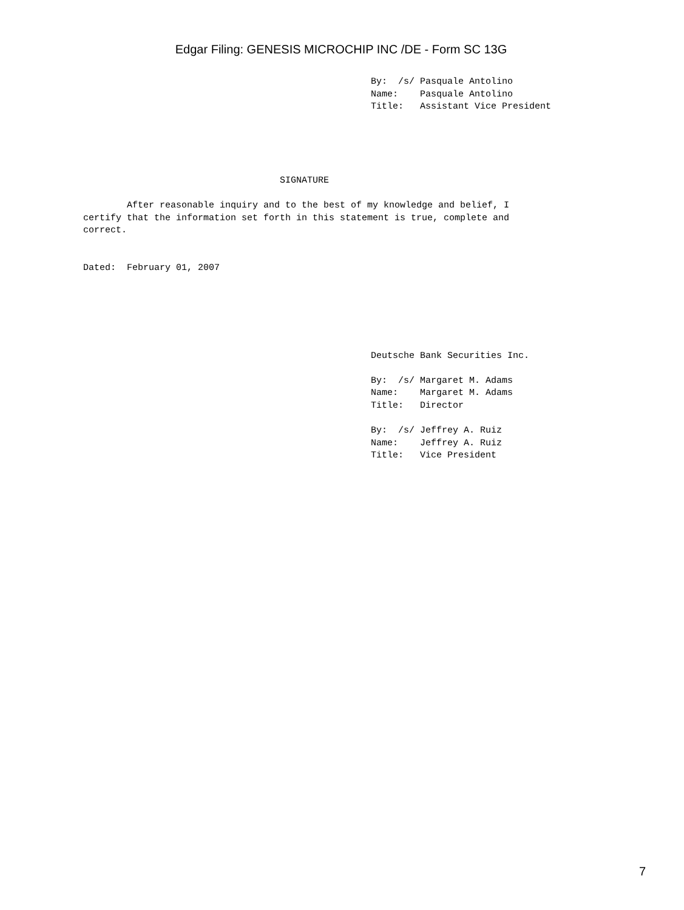Edgar Filing: GENESIS MICROCHIP INC /DE - Form SC 13G
By:  /s/ Pasquale Antolino
Name:    Pasquale Antolino
Title:   Assistant Vice President
                                    SIGNATURE

        After reasonable inquiry and to the best of my knowledge and belief, I
certify that the information set forth in this statement is true, complete and
correct.


Dated:  February 01, 2007
Deutsche Bank Securities Inc.

By:  /s/ Margaret M. Adams
Name:    Margaret M. Adams
Title:   Director

By:  /s/ Jeffrey A. Ruiz
Name:    Jeffrey A. Ruiz
Title:   Vice President
7